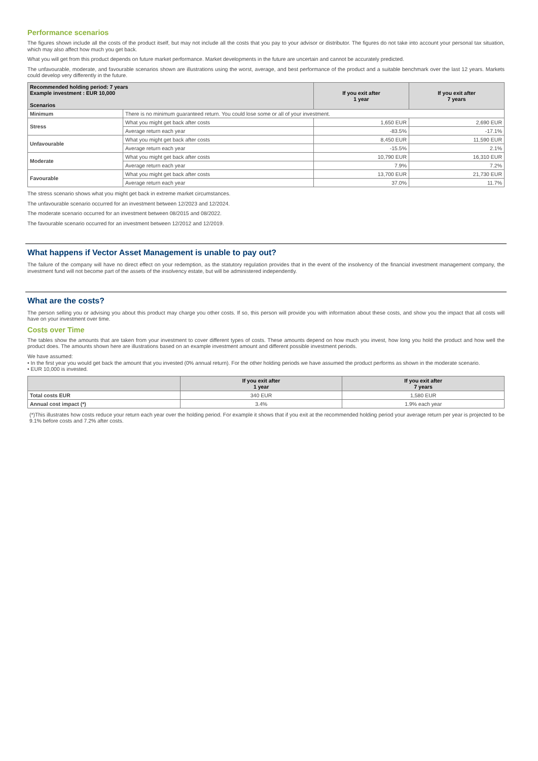Performance scenarios
The figures shown include all the costs of the product itself, but may not include all the costs that you pay to your advisor or distributor. The figures do not take into account your personal tax situation, which may also affect how much you get back.
What you will get from this product depends on future market performance. Market developments in the future are uncertain and cannot be accurately predicted.
The unfavourable, moderate, and favourable scenarios shown are illustrations using the worst, average, and best performance of the product and a suitable benchmark over the last 12 years. Markets could develop very differently in the future.
| Recommended holding period: 7 years Example investment : EUR 10,000 Scenarios | | If you exit after 1 year | If you exit after 7 years |
| --- | --- | --- | --- |
| Minimum | There is no minimum guaranteed return. You could lose some or all of your investment. | | |
| Stress | What you might get back after costs | 1,650 EUR | 2,690 EUR |
| | Average return each year | -83.5% | -17.1% |
| Unfavourable | What you might get back after costs | 8,450 EUR | 11,590 EUR |
| | Average return each year | -15.5% | 2.1% |
| Moderate | What you might get back after costs | 10,790 EUR | 16,310 EUR |
| | Average return each year | 7.9% | 7.2% |
| Favourable | What you might get back after costs | 13,700 EUR | 21,730 EUR |
| | Average return each year | 37.0% | 11.7% |
The stress scenario shows what you might get back in extreme market circumstances.
The unfavourable scenario occurred for an investment between 12/2023 and 12/2024.
The moderate scenario occurred for an investment between 08/2015 and 08/2022.
The favourable scenario occurred for an investment between 12/2012 and 12/2019.
What happens if Vector Asset Management is unable to pay out?
The failure of the company will have no direct effect on your redemption, as the statutory regulation provides that in the event of the insolvency of the financial investment management company, the investment fund will not become part of the assets of the insolvency estate, but will be administered independently.
What are the costs?
The person selling you or advising you about this product may charge you other costs. If so, this person will provide you with information about these costs, and show you the impact that all costs will have on your investment over time.
Costs over Time
The tables show the amounts that are taken from your investment to cover different types of costs. These amounts depend on how much you invest, how long you hold the product and how well the product does. The amounts shown here are illustrations based on an example investment amount and different possible investment periods.
We have assumed:
• In the first year you would get back the amount that you invested (0% annual return). For the other holding periods we have assumed the product performs as shown in the moderate scenario.
• EUR 10,000 is invested.
| | If you exit after 1 year | If you exit after 7 years |
| --- | --- | --- |
| Total costs EUR | 340 EUR | 1,580 EUR |
| Annual cost impact (*) | 3.4% | 1.9% each year |
(*)This illustrates how costs reduce your return each year over the holding period. For example it shows that if you exit at the recommended holding period your average return per year is projected to be 9.1% before costs and 7.2% after costs.